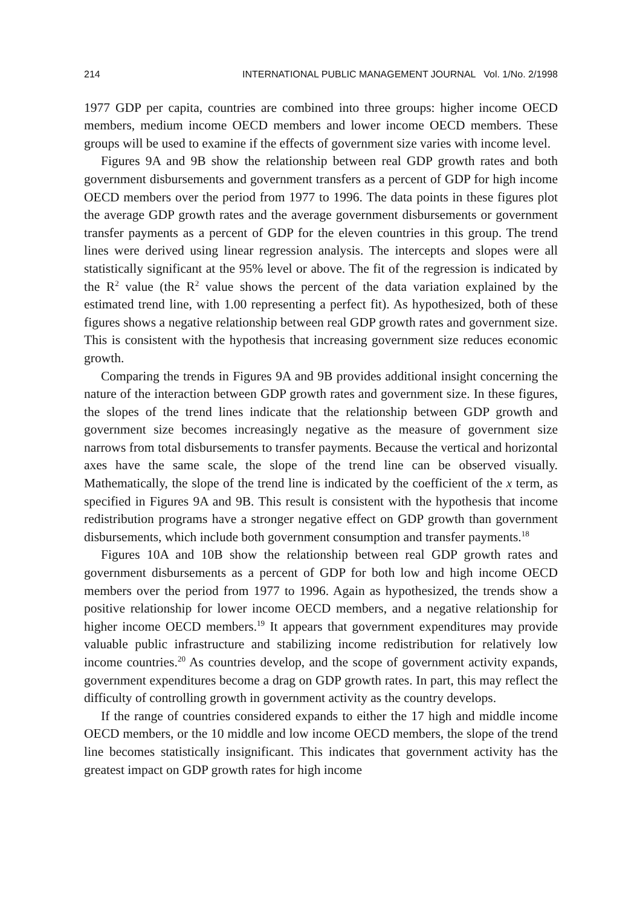214 INTERNATIONAL PUBLIC MANAGEMENT JOURNAL Vol. 1/No. 2/1998
1977 GDP per capita, countries are combined into three groups: higher income OECD members, medium income OECD members and lower income OECD members. These groups will be used to examine if the effects of government size varies with income level.
Figures 9A and 9B show the relationship between real GDP growth rates and both government disbursements and government transfers as a percent of GDP for high income OECD members over the period from 1977 to 1996. The data points in these figures plot the average GDP growth rates and the average government disbursements or government transfer payments as a percent of GDP for the eleven countries in this group. The trend lines were derived using linear regression analysis. The intercepts and slopes were all statistically significant at the 95% level or above. The fit of the regression is indicated by the R<sup>2</sup> value (the R<sup>2</sup> value shows the percent of the data variation explained by the estimated trend line, with 1.00 representing a perfect fit). As hypothesized, both of these figures shows a negative relationship between real GDP growth rates and government size. This is consistent with the hypothesis that increasing government size reduces economic growth.
Comparing the trends in Figures 9A and 9B provides additional insight concerning the nature of the interaction between GDP growth rates and government size. In these figures, the slopes of the trend lines indicate that the relationship between GDP growth and government size becomes increasingly negative as the measure of government size narrows from total disbursements to transfer payments. Because the vertical and horizontal axes have the same scale, the slope of the trend line can be observed visually. Mathematically, the slope of the trend line is indicated by the coefficient of the x term, as specified in Figures 9A and 9B. This result is consistent with the hypothesis that income redistribution programs have a stronger negative effect on GDP growth than government disbursements, which include both government consumption and transfer payments.<sup>18</sup>
Figures 10A and 10B show the relationship between real GDP growth rates and government disbursements as a percent of GDP for both low and high income OECD members over the period from 1977 to 1996. Again as hypothesized, the trends show a positive relationship for lower income OECD members, and a negative relationship for higher income OECD members.<sup>19</sup> It appears that government expenditures may provide valuable public infrastructure and stabilizing income redistribution for relatively low income countries.<sup>20</sup> As countries develop, and the scope of government activity expands, government expenditures become a drag on GDP growth rates. In part, this may reflect the difficulty of controlling growth in government activity as the country develops.
If the range of countries considered expands to either the 17 high and middle income OECD members, or the 10 middle and low income OECD members, the slope of the trend line becomes statistically insignificant. This indicates that government activity has the greatest impact on GDP growth rates for high income